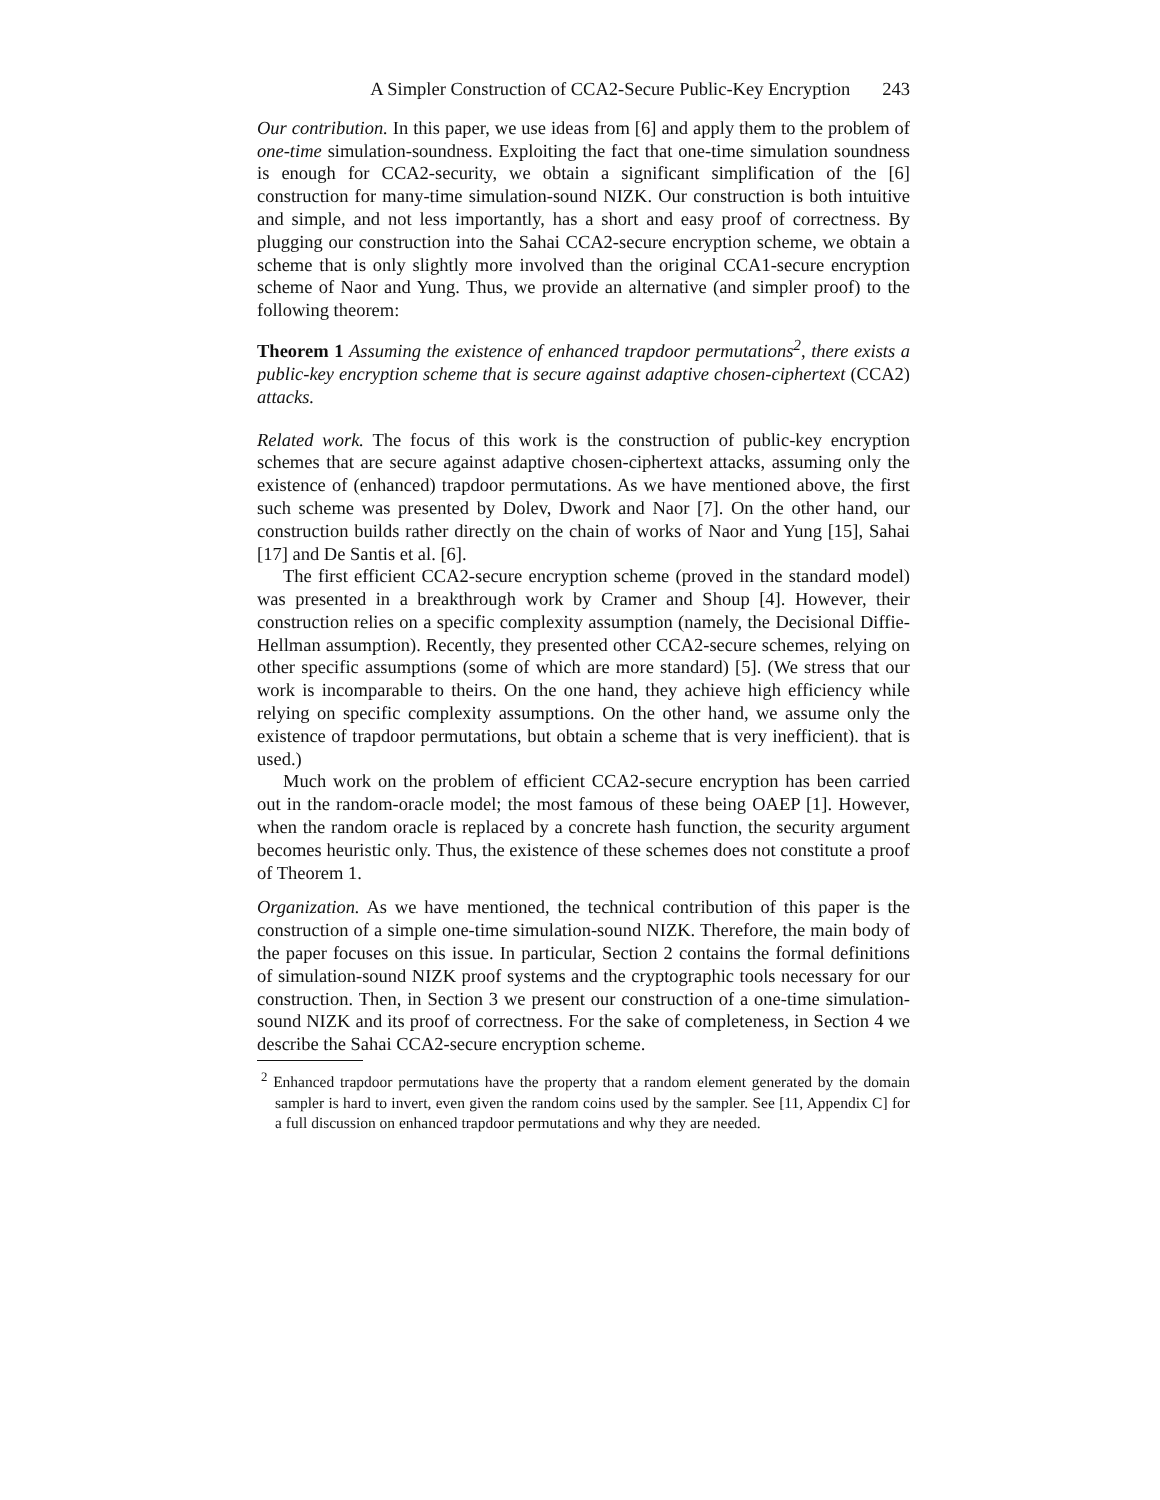A Simpler Construction of CCA2-Secure Public-Key Encryption 243
Our contribution. In this paper, we use ideas from [6] and apply them to the problem of one-time simulation-soundness. Exploiting the fact that one-time simulation soundness is enough for CCA2-security, we obtain a significant simplification of the [6] construction for many-time simulation-sound NIZK. Our construction is both intuitive and simple, and not less importantly, has a short and easy proof of correctness. By plugging our construction into the Sahai CCA2-secure encryption scheme, we obtain a scheme that is only slightly more involved than the original CCA1-secure encryption scheme of Naor and Yung. Thus, we provide an alternative (and simpler proof) to the following theorem:
Theorem 1 Assuming the existence of enhanced trapdoor permutations<sup>2</sup>, there exists a public-key encryption scheme that is secure against adaptive chosen-ciphertext (CCA2) attacks.
Related work. The focus of this work is the construction of public-key encryption schemes that are secure against adaptive chosen-ciphertext attacks, assuming only the existence of (enhanced) trapdoor permutations. As we have mentioned above, the first such scheme was presented by Dolev, Dwork and Naor [7]. On the other hand, our construction builds rather directly on the chain of works of Naor and Yung [15], Sahai [17] and De Santis et al. [6].
The first efficient CCA2-secure encryption scheme (proved in the standard model) was presented in a breakthrough work by Cramer and Shoup [4]. However, their construction relies on a specific complexity assumption (namely, the Decisional Diffie-Hellman assumption). Recently, they presented other CCA2-secure schemes, relying on other specific assumptions (some of which are more standard) [5]. (We stress that our work is incomparable to theirs. On the one hand, they achieve high efficiency while relying on specific complexity assumptions. On the other hand, we assume only the existence of trapdoor permutations, but obtain a scheme that is very inefficient). that is used.)
Much work on the problem of efficient CCA2-secure encryption has been carried out in the random-oracle model; the most famous of these being OAEP [1]. However, when the random oracle is replaced by a concrete hash function, the security argument becomes heuristic only. Thus, the existence of these schemes does not constitute a proof of Theorem 1.
Organization. As we have mentioned, the technical contribution of this paper is the construction of a simple one-time simulation-sound NIZK. Therefore, the main body of the paper focuses on this issue. In particular, Section 2 contains the formal definitions of simulation-sound NIZK proof systems and the cryptographic tools necessary for our construction. Then, in Section 3 we present our construction of a one-time simulation-sound NIZK and its proof of correctness. For the sake of completeness, in Section 4 we describe the Sahai CCA2-secure encryption scheme.
<sup>2</sup> Enhanced trapdoor permutations have the property that a random element generated by the domain sampler is hard to invert, even given the random coins used by the sampler. See [11, Appendix C] for a full discussion on enhanced trapdoor permutations and why they are needed.